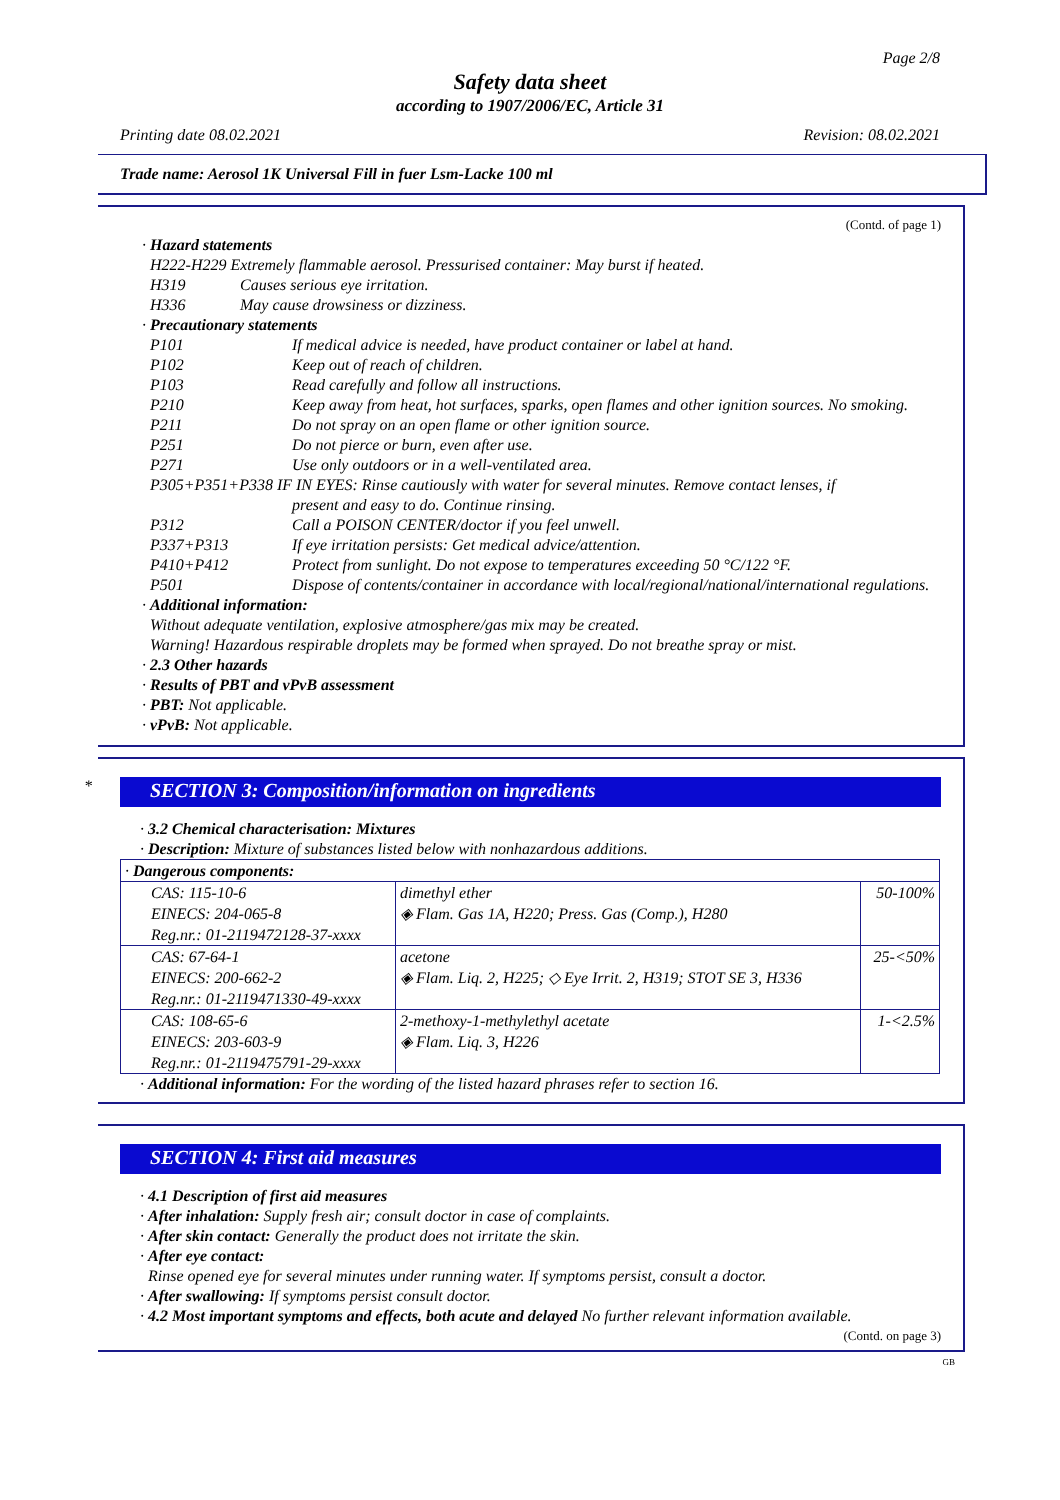Page 2/8
Safety data sheet
according to 1907/2006/EC, Article 31
Printing date 08.02.2021 Revision: 08.02.2021
Trade name: Aerosol 1K Universal Fill in fuer Lsm-Lacke 100 ml
(Contd. of page 1)
· Hazard statements
H222-H229 Extremely flammable aerosol. Pressurised container: May burst if heated.
| H319 | Causes serious eye irritation. |
| H336 | May cause drowsiness or dizziness. |
· Precautionary statements
| P101 | If medical advice is needed, have product container or label at hand. |
| P102 | Keep out of reach of children. |
| P103 | Read carefully and follow all instructions. |
| P210 | Keep away from heat, hot surfaces, sparks, open flames and other ignition sources. No smoking. |
| P211 | Do not spray on an open flame or other ignition source. |
| P251 | Do not pierce or burn, even after use. |
| P271 | Use only outdoors or in a well-ventilated area. |
| P305+P351+P338 IF IN EYES: Rinse cautiously with water for several minutes. Remove contact lenses, if | |
| | present and easy to do. Continue rinsing. |
| P312 | Call a POISON CENTER/doctor if you feel unwell. |
| P337+P313 | If eye irritation persists: Get medical advice/attention. |
| P410+P412 | Protect from sunlight. Do not expose to temperatures exceeding 50 °C/122 °F. |
| P501 | Dispose of contents/container in accordance with local/regional/national/international regulations. |
· Additional information:
Without adequate ventilation, explosive atmosphere/gas mix may be created.
Warning! Hazardous respirable droplets may be formed when sprayed. Do not breathe spray or mist.
· 2.3 Other hazards
· Results of PBT and vPvB assessment
· PBT: Not applicable.
· vPvB: Not applicable.
*
SECTION 3: Composition/information on ingredients
· 3.2 Chemical characterisation: Mixtures
· Description: Mixture of substances listed below with nonhazardous additions.
| · Dangerous components: | | |
| CAS: 115-10-6 EINECS: 204-065-8 Reg.nr.: 01-2119472128-37-xxxx | dimethyl ether ◈ Flam. Gas 1A, H220; Press. Gas (Comp.), H280 | 50-100% |
| CAS: 67-64-1 EINECS: 200-662-2 Reg.nr.: 01-2119471330-49-xxxx | acetone ◈ Flam. Liq. 2, H225; ◇ Eye Irrit. 2, H319; STOT SE 3, H336 | 25-<50% |
| CAS: 108-65-6 EINECS: 203-603-9 Reg.nr.: 01-2119475791-29-xxxx | 2-methoxy-1-methylethyl acetate ◈ Flam. Liq. 3, H226 | 1-<2.5% |
· Additional information: For the wording of the listed hazard phrases refer to section 16.
SECTION 4: First aid measures
· 4.1 Description of first aid measures
· After inhalation: Supply fresh air; consult doctor in case of complaints.
· After skin contact: Generally the product does not irritate the skin.
· After eye contact:
Rinse opened eye for several minutes under running water. If symptoms persist, consult a doctor.
· After swallowing: If symptoms persist consult doctor.
· 4.2 Most important symptoms and effects, both acute and delayed No further relevant information available.
(Contd. on page 3)
GB